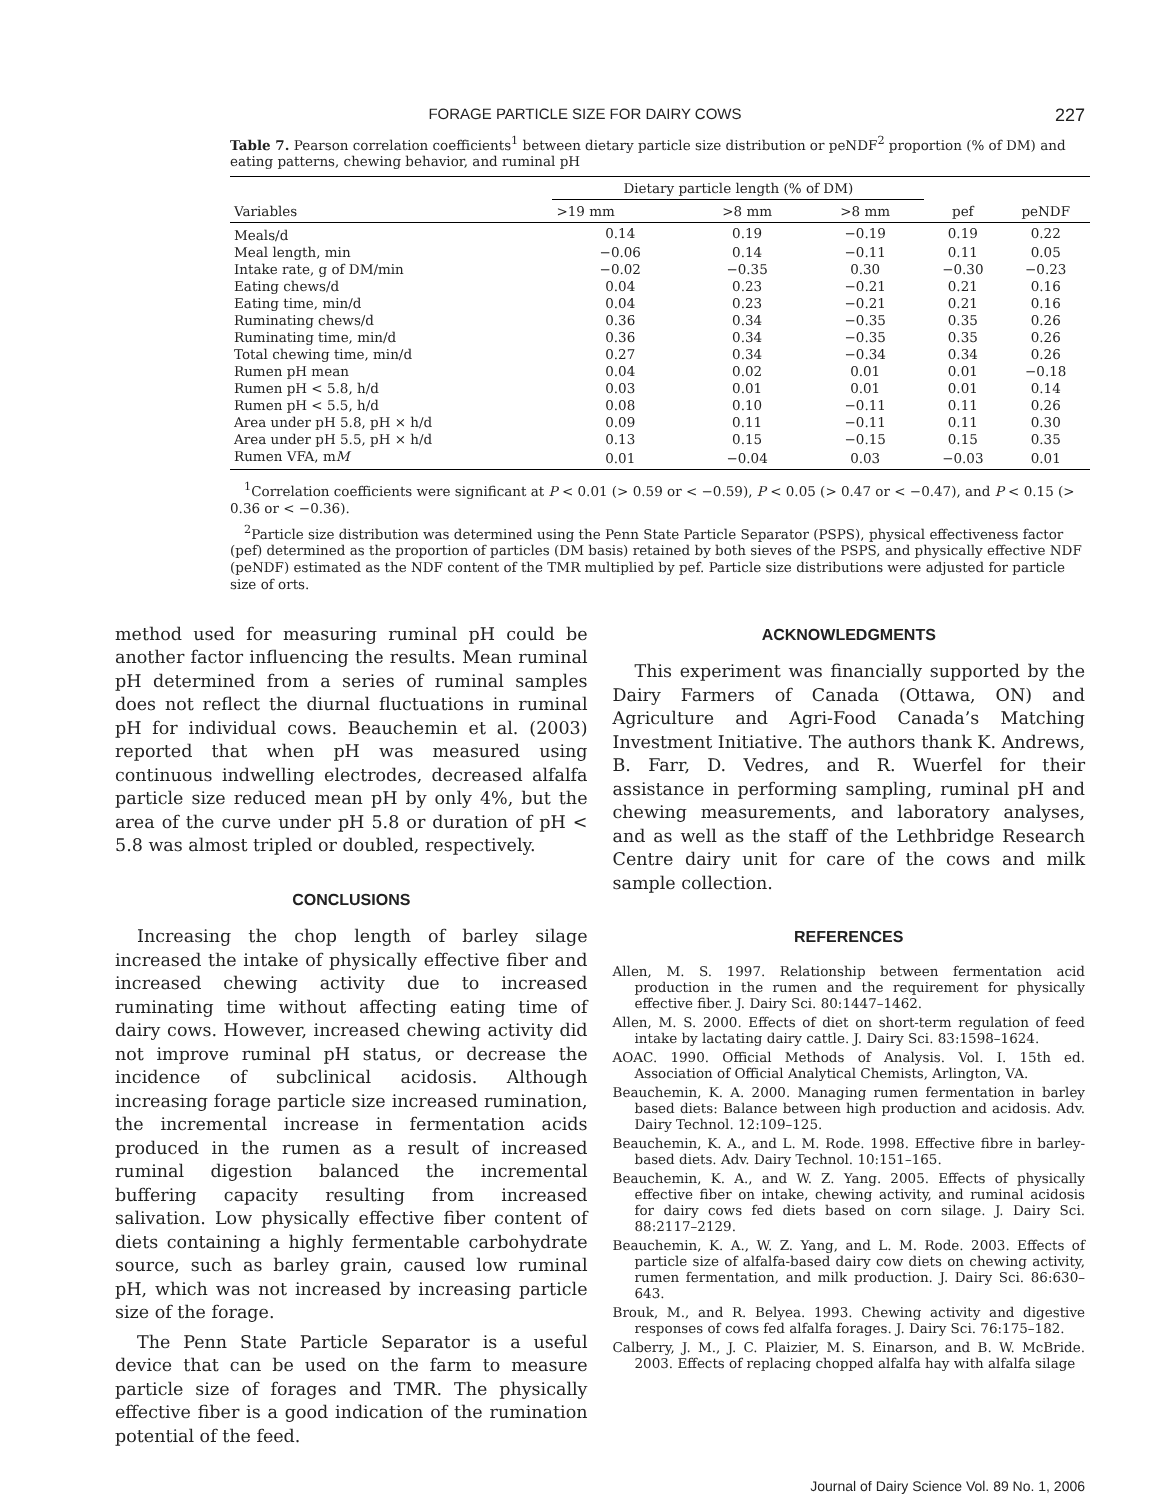FORAGE PARTICLE SIZE FOR DAIRY COWS 227
Table 7. Pearson correlation coefficients<sup>1</sup> between dietary particle size distribution or peNDF<sup>2</sup> proportion (% of DM) and eating patterns, chewing behavior, and ruminal pH
| Variables | Dietary particle length (% of DM) | | | | |
| --- | --- | --- | --- | --- | --- |
| | >19 mm | >8 mm | >8 mm | pef | peNDF |
| Meals/d | 0.14 | 0.19 | −0.19 | 0.19 | 0.22 |
| Meal length, min | −0.06 | 0.14 | −0.11 | 0.11 | 0.05 |
| Intake rate, g of DM/min | −0.02 | −0.35 | 0.30 | −0.30 | −0.23 |
| Eating chews/d | 0.04 | 0.23 | −0.21 | 0.21 | 0.16 |
| Eating time, min/d | 0.04 | 0.23 | −0.21 | 0.21 | 0.16 |
| Ruminating chews/d | 0.36 | 0.34 | −0.35 | 0.35 | 0.26 |
| Ruminating time, min/d | 0.36 | 0.34 | −0.35 | 0.35 | 0.26 |
| Total chewing time, min/d | 0.27 | 0.34 | −0.34 | 0.34 | 0.26 |
| Rumen pH mean | 0.04 | 0.02 | 0.01 | 0.01 | −0.18 |
| Rumen pH < 5.8, h/d | 0.03 | 0.01 | 0.01 | 0.01 | 0.14 |
| Rumen pH < 5.5, h/d | 0.08 | 0.10 | −0.11 | 0.11 | 0.26 |
| Area under pH 5.8, pH × h/d | 0.09 | 0.11 | −0.11 | 0.11 | 0.30 |
| Area under pH 5.5, pH × h/d | 0.13 | 0.15 | −0.15 | 0.15 | 0.35 |
| Rumen VFA, m M | 0.01 | −0.04 | 0.03 | −0.03 | 0.01 |
<sup>1</sup> Correlation coefficients were significant at P < 0.01 (> 0.59 or < −0.59), P < 0.05 (> 0.47 or < −0.47), and P < 0.15 (> 0.36 or < −0.36).
<sup>2</sup> Particle size distribution was determined using the Penn State Particle Separator (PSPS), physical effectiveness factor (pef) determined as the proportion of particles (DM basis) retained by both sieves of the PSPS, and physically effective NDF (peNDF) estimated as the NDF content of the TMR multiplied by pef. Particle size distributions were adjusted for particle size of orts.
method used for measuring ruminal pH could be another factor influencing the results. Mean ruminal pH determined from a series of ruminal samples does not reflect the diurnal fluctuations in ruminal pH for individual cows. Beauchemin et al. (2003) reported that when pH was measured using continuous indwelling electrodes, decreased alfalfa particle size reduced mean pH by only 4%, but the area of the curve under pH 5.8 or duration of pH < 5.8 was almost tripled or doubled, respectively.
CONCLUSIONS
Increasing the chop length of barley silage increased the intake of physically effective fiber and increased chewing activity due to increased ruminating time without affecting eating time of dairy cows. However, increased chewing activity did not improve ruminal pH status, or decrease the incidence of subclinical acidosis. Although increasing forage particle size increased rumination, the incremental increase in fermentation acids produced in the rumen as a result of increased ruminal digestion balanced the incremental buffering capacity resulting from increased salivation. Low physically effective fiber content of diets containing a highly fermentable carbohydrate source, such as barley grain, caused low ruminal pH, which was not increased by increasing particle size of the forage.
The Penn State Particle Separator is a useful device that can be used on the farm to measure particle size of forages and TMR. The physically effective fiber is a good indication of the rumination potential of the feed.
ACKNOWLEDGMENTS
This experiment was financially supported by the Dairy Farmers of Canada (Ottawa, ON) and Agriculture and Agri-Food Canada’s Matching Investment Initiative. The authors thank K. Andrews, B. Farr, D. Vedres, and R. Wuerfel for their assistance in performing sampling, ruminal pH and chewing measurements, and laboratory analyses, and as well as the staff of the Lethbridge Research Centre dairy unit for care of the cows and milk sample collection.
REFERENCES
Allen, M. S. 1997. Relationship between fermentation acid production in the rumen and the requirement for physically effective fiber. J. Dairy Sci. 80:1447–1462.
Allen, M. S. 2000. Effects of diet on short-term regulation of feed intake by lactating dairy cattle. J. Dairy Sci. 83:1598–1624.
AOAC. 1990. Official Methods of Analysis. Vol. I. 15th ed. Association of Official Analytical Chemists, Arlington, VA.
Beauchemin, K. A. 2000. Managing rumen fermentation in barley based diets: Balance between high production and acidosis. Adv. Dairy Technol. 12:109–125.
Beauchemin, K. A., and L. M. Rode. 1998. Effective fibre in barley-based diets. Adv. Dairy Technol. 10:151–165.
Beauchemin, K. A., and W. Z. Yang. 2005. Effects of physically effective fiber on intake, chewing activity, and ruminal acidosis for dairy cows fed diets based on corn silage. J. Dairy Sci. 88:2117–2129.
Beauchemin, K. A., W. Z. Yang, and L. M. Rode. 2003. Effects of particle size of alfalfa-based dairy cow diets on chewing activity, rumen fermentation, and milk production. J. Dairy Sci. 86:630–643.
Brouk, M., and R. Belyea. 1993. Chewing activity and digestive responses of cows fed alfalfa forages. J. Dairy Sci. 76:175–182.
Calberry, J. M., J. C. Plaizier, M. S. Einarson, and B. W. McBride. 2003. Effects of replacing chopped alfalfa hay with alfalfa silage
Journal of Dairy Science Vol. 89 No. 1, 2006